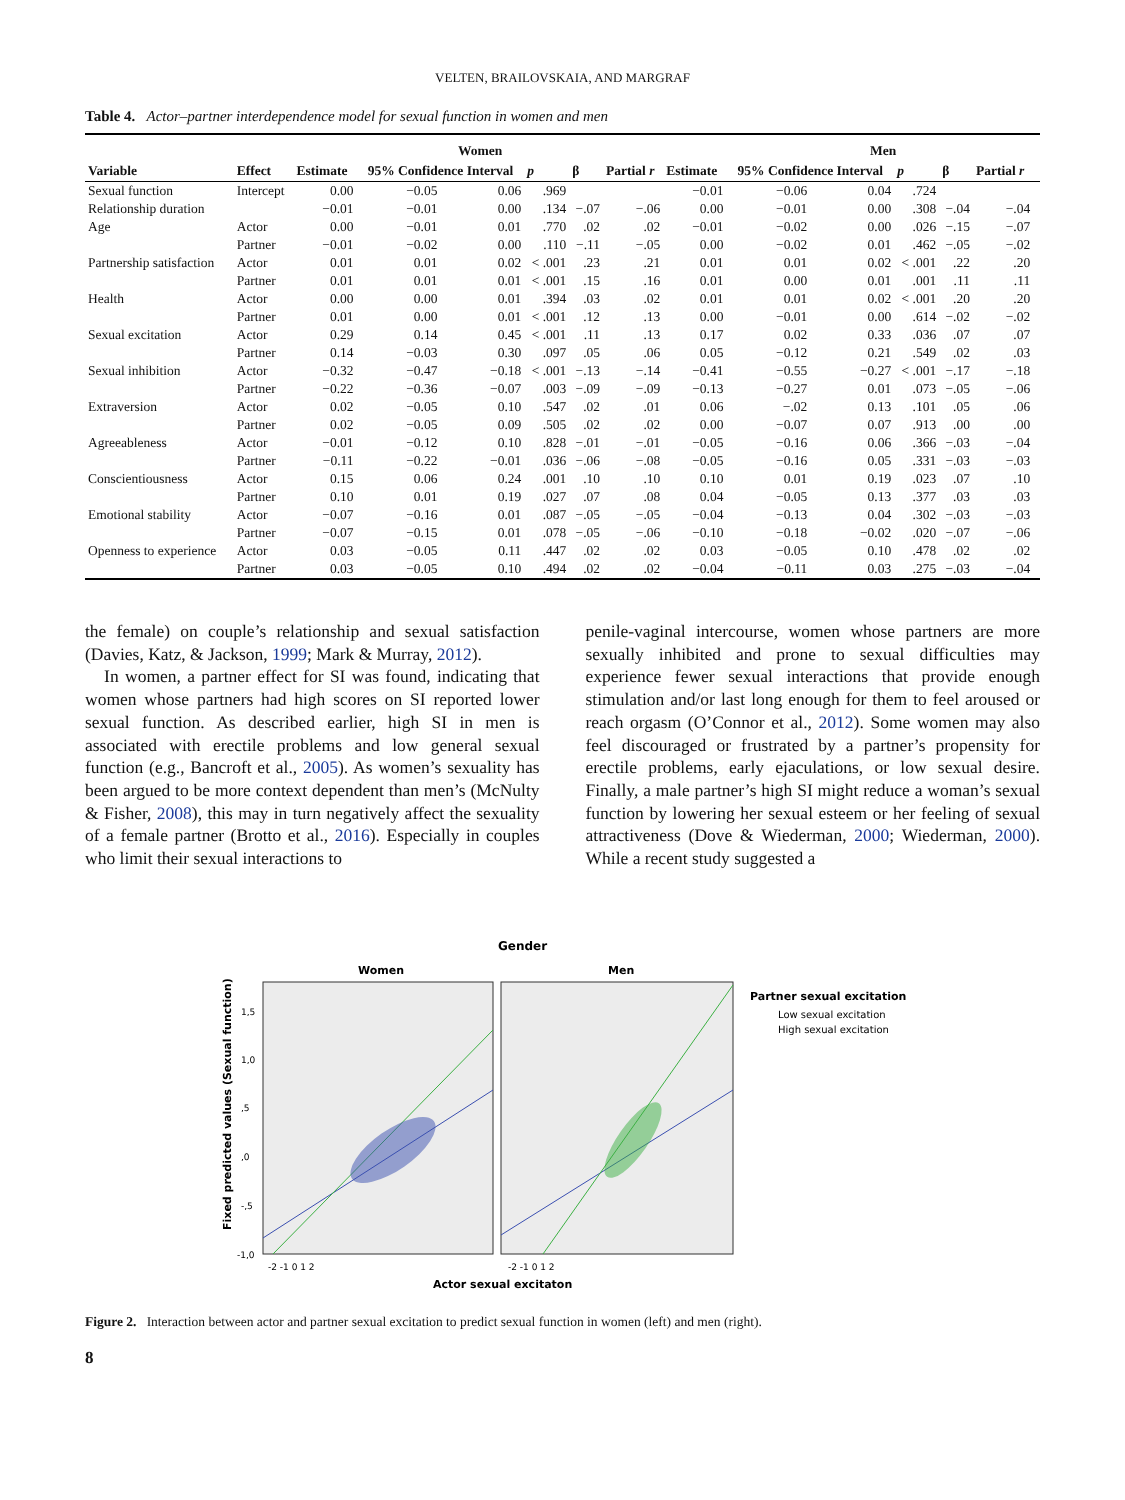VELTEN, BRAILOVSKAIA, AND MARGRAF
Table 4. Actor–partner interdependence model for sexual function in women and men
| | Women | | | | | | | | Men | | | | | |
| --- | --- | --- | --- | --- | --- | --- | --- | --- | --- | --- | --- | --- | --- | --- |
| Variable | Effect | Estimate | 95% Confidence Interval | | p | β | Partial r | Estimate | 95% Confidence Interval | | p | β | Partial r | |
| Sexual function | Intercept | 0.00 | −0.05 | 0.06 | .969 | | | −0.01 | −0.06 | 0.04 | .724 | | | |
| Relationship duration | | −0.01 | −0.01 | 0.00 | .134 | −.07 | −.06 | 0.00 | −0.01 | 0.00 | .308 | −.04 | −.04 | |
| Age | Actor | 0.00 | −0.01 | 0.01 | .770 | .02 | .02 | −0.01 | −0.02 | 0.00 | .026 | −.15 | −.07 | |
| | Partner | −0.01 | −0.02 | 0.00 | .110 | −.11 | −.05 | 0.00 | −0.02 | 0.01 | .462 | −.05 | −.02 | |
| Partnership satisfaction | Actor | 0.01 | 0.01 | 0.02 | < .001 | .23 | .21 | 0.01 | 0.01 | 0.02 | < .001 | .22 | .20 | |
| | Partner | 0.01 | 0.01 | 0.01 | < .001 | .15 | .16 | 0.01 | 0.00 | 0.01 | .001 | .11 | .11 | |
| Health | Actor | 0.00 | 0.00 | 0.01 | .394 | .03 | .02 | 0.01 | 0.01 | 0.02 | < .001 | .20 | .20 | |
| | Partner | 0.01 | 0.00 | 0.01 | < .001 | .12 | .13 | 0.00 | −0.01 | 0.00 | .614 | −.02 | −.02 | |
| Sexual excitation | Actor | 0.29 | 0.14 | 0.45 | < .001 | .11 | .13 | 0.17 | 0.02 | 0.33 | .036 | .07 | .07 | |
| | Partner | 0.14 | −0.03 | 0.30 | .097 | .05 | .06 | 0.05 | −0.12 | 0.21 | .549 | .02 | .03 | |
| Sexual inhibition | Actor | −0.32 | −0.47 | −0.18 | < .001 | −.13 | −.14 | −0.41 | −0.55 | −0.27 | < .001 | −.17 | −.18 | |
| | Partner | −0.22 | −0.36 | −0.07 | .003 | −.09 | −.09 | −0.13 | −0.27 | 0.01 | .073 | −.05 | −.06 | |
| Extraversion | Actor | 0.02 | −0.05 | 0.10 | .547 | .02 | .01 | 0.06 | −.02 | 0.13 | .101 | .05 | .06 | |
| | Partner | 0.02 | −0.05 | 0.09 | .505 | .02 | .02 | 0.00 | −0.07 | 0.07 | .913 | .00 | .00 | |
| Agreeableness | Actor | −0.01 | −0.12 | 0.10 | .828 | −.01 | −.01 | −0.05 | −0.16 | 0.06 | .366 | −.03 | −.04 | |
| | Partner | −0.11 | −0.22 | −0.01 | .036 | −.06 | −.08 | −0.05 | −0.16 | 0.05 | .331 | −.03 | −.03 | |
| Conscientiousness | Actor | 0.15 | 0.06 | 0.24 | .001 | .10 | .10 | 0.10 | 0.01 | 0.19 | .023 | .07 | .10 | |
| | Partner | 0.10 | 0.01 | 0.19 | .027 | .07 | .08 | 0.04 | −0.05 | 0.13 | .377 | .03 | .03 | |
| Emotional stability | Actor | −0.07 | −0.16 | 0.01 | .087 | −.05 | −.05 | −0.04 | −0.13 | 0.04 | .302 | −.03 | −.03 | |
| | Partner | −0.07 | −0.15 | 0.01 | .078 | −.05 | −.06 | −0.10 | −0.18 | −0.02 | .020 | −.07 | −.06 | |
| Openness to experience | Actor | 0.03 | −0.05 | 0.11 | .447 | .02 | .02 | 0.03 | −0.05 | 0.10 | .478 | .02 | .02 | |
| | Partner | 0.03 | −0.05 | 0.10 | .494 | .02 | .02 | −0.04 | −0.11 | 0.03 | .275 | −.03 | −.04 | |
the female) on couple’s relationship and sexual satisfaction (Davies, Katz, & Jackson, 1999; Mark & Murray, 2012).
In women, a partner effect for SI was found, indicating that women whose partners had high scores on SI reported lower sexual function. As described earlier, high SI in men is associated with erectile problems and low general sexual function (e.g., Bancroft et al., 2005). As women’s sexuality has been argued to be more context dependent than men’s (McNulty & Fisher, 2008), this may in turn negatively affect the sexuality of a female partner (Brotto et al., 2016). Especially in couples who limit their sexual interactions to
penile-vaginal intercourse, women whose partners are more sexually inhibited and prone to sexual difficulties may experience fewer sexual interactions that provide enough stimulation and/or last long enough for them to feel aroused or reach orgasm (O’Connor et al., 2012). Some women may also feel discouraged or frustrated by a partner’s propensity for erectile problems, early ejaculations, or low sexual desire. Finally, a male partner’s high SI might reduce a woman’s sexual function by lowering her sexual esteem or her feeling of sexual attractiveness (Dove & Wiederman, 2000; Wiederman, 2000). While a recent study suggested a
Gender
Women
Men
Partner sexual excitation
Low sexual excitation
High sexual excitation
Fixed predicted values (Sexual function)
1,5
1,0
,5
,0
-,5
-1,0
-2 -1 0 1 2
-2 -1 0 1 2
Actor sexual excitaton
Figure 2. Interaction between actor and partner sexual excitation to predict sexual function in women (left) and men (right).
8